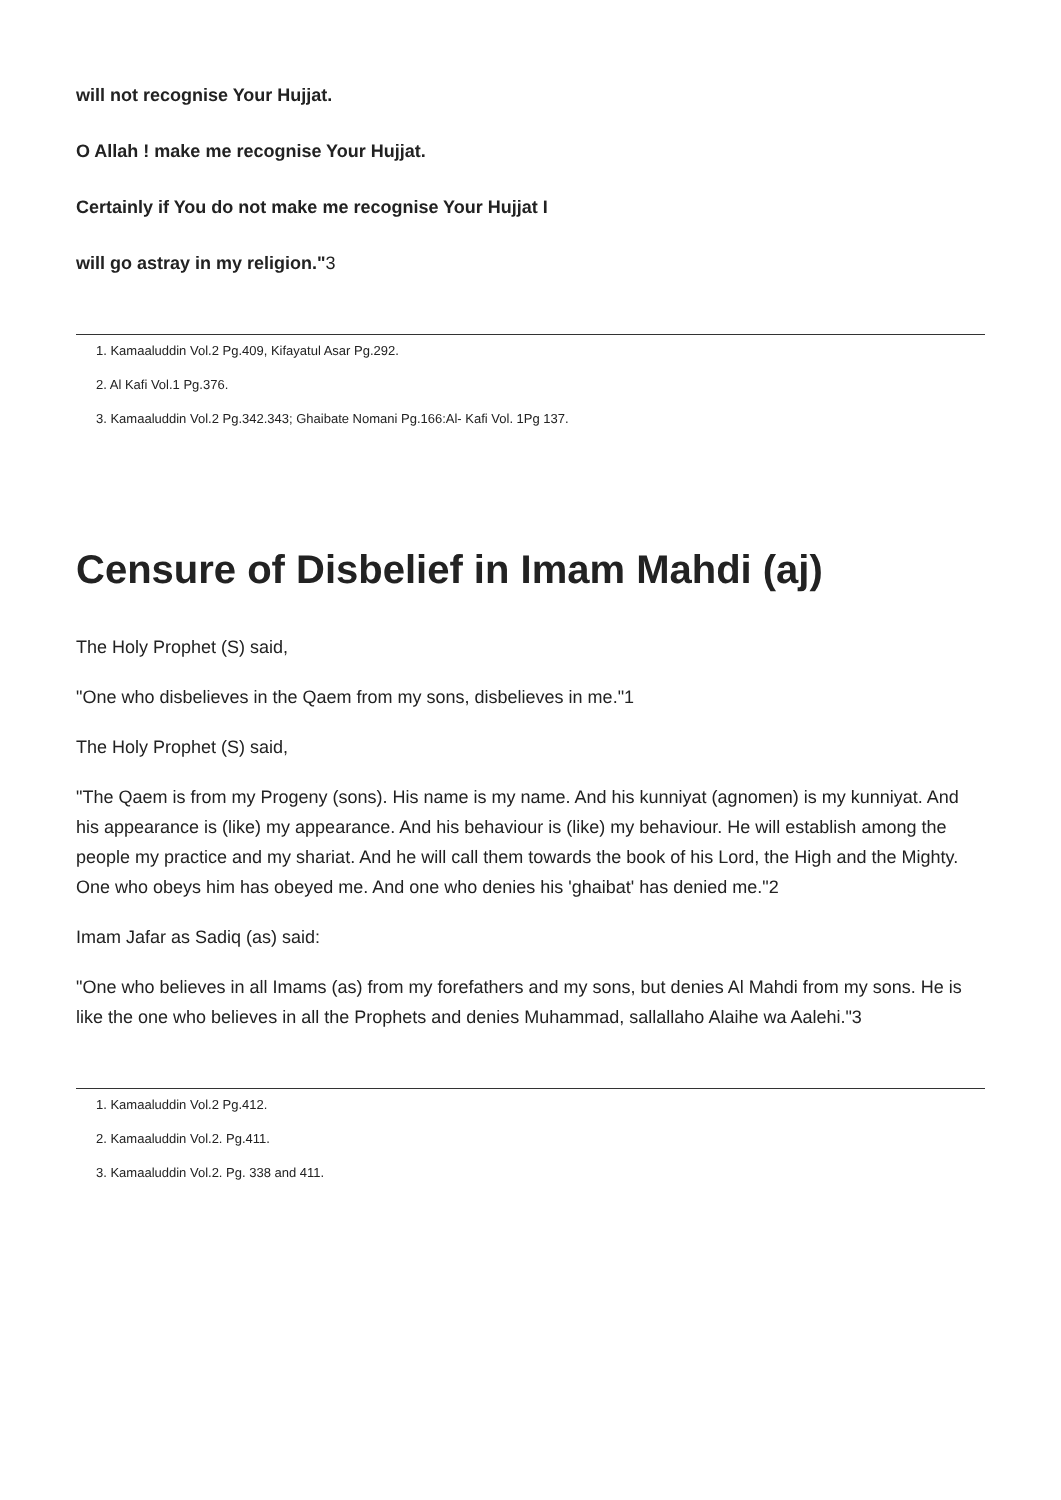will not recognise Your Hujjat.
O Allah ! make me recognise Your Hujjat.
Certainly if You do not make me recognise Your Hujjat I
will go astray in my religion."3
1. Kamaaluddin Vol.2 Pg.409, Kifayatul Asar Pg.292.
2. Al Kafi Vol.1 Pg.376.
3. Kamaaluddin Vol.2 Pg.342.343; Ghaibate Nomani Pg.166:Al- Kafi Vol. 1Pg 137.
Censure of Disbelief in Imam Mahdi (aj)
The Holy Prophet (S) said,
"One who disbelieves in the Qaem from my sons, disbelieves in me."1
The Holy Prophet (S) said,
"The Qaem is from my Progeny (sons). His name is my name. And his kunniyat (agnomen) is my kunniyat. And his appearance is (like) my appearance. And his behaviour is (like) my behaviour. He will establish among the people my practice and my shariat. And he will call them towards the book of his Lord, the High and the Mighty. One who obeys him has obeyed me. And one who denies his 'ghaibat' has denied me."2
Imam Jafar as Sadiq (as) said:
"One who believes in all Imams (as) from my forefathers and my sons, but denies Al Mahdi from my sons. He is like the one who believes in all the Prophets and denies Muhammad, sallallaho Alaihe wa Aalehi."3
1. Kamaaluddin Vol.2 Pg.412.
2. Kamaaluddin Vol.2. Pg.411.
3. Kamaaluddin Vol.2. Pg. 338 and 411.